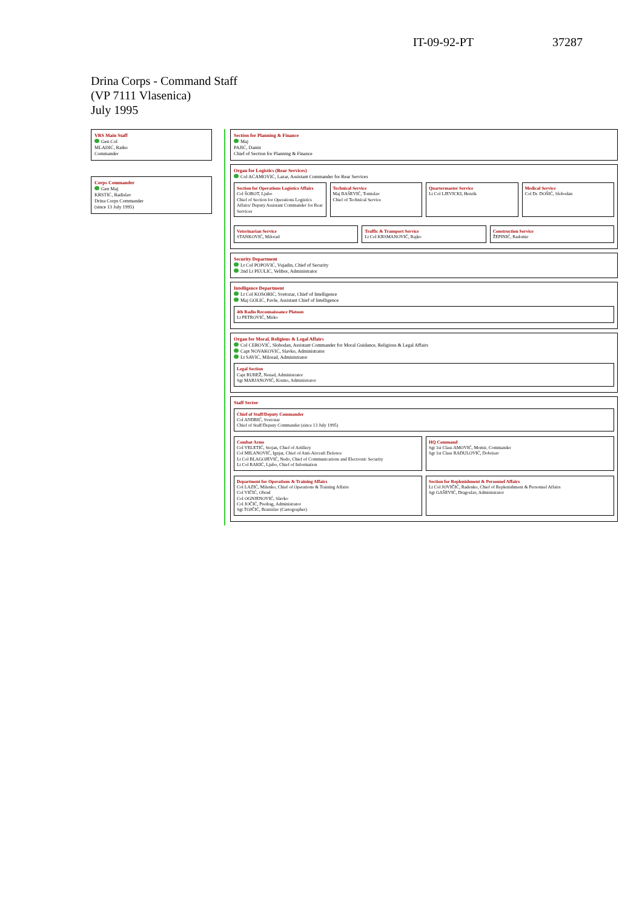IT-09-92-PT 37287
Drina Corps - Command Staff
(VP 7111 Vlasenica)
July 1995
VRS Main Staff
Gen Col
MLADIĆ, Ratko
Commander
Corps Commander
Gen Maj
KRSTIĆ, Radislav
Drina Corps Commander
(since 13 July 1995)
Section for Planning & Finance
Maj
PAJIĆ, Damir
Chief of Section for Planning & Finance
Organ for Logistics (Rear Services)
Col AĆAMOVIĆ, Lazar, Assistant Commander for Rear Services
Section for Operations Logistics Affairs
Col ŠOBOT, Ljubo
Chief of Section for Operations Logistics Affairs/ Deputy Assistant Commander for Rear Services
Technical Service
Maj BAŠEVIĆ, Tomislav
Chief of Technical Service
Quartermaster Service
Lt Col LJEVICKI, Henrik
Medical Service
Col Dr. DOŠIĆ, Slobodan
Veterinarian Service
STANKOVIĆ, Milorad
Traffic & Transport Service
Lt Col KRSMANOVIĆ, Rajko
Construction Service
ŽEPINIĆ, Radomir
Security Department
Lt Col POPOVIĆ, Vujadin, Chief of Security
2nd Lt PEULIĆ, Velibor, Administrator
Intelligence Department
Lt Col KOSORIĆ, Svetozar, Chief of Intelligence
Maj GOLIĆ, Pavle, Assistant Chief of Intelligence
4th Radio Reconnaissance Platoon
Lt PETROVIĆ, Mirko
Organ for Moral, Religious & Legal Affairs
Col CEROVIĆ, Slobodan, Assistant Commander for Moral Guidance, Religious & Legal Affairs
Capt NOVAKOVIĆ, Slavko, Administrator
Lt SAVIĆ, Milorad, Administrator
Legal Section
Capt RUBEŽ, Nenad, Administrator
Sgt MARJANOVIĆ, Krsmo, Administrator
Staff Sector
Chief of Staff/Deputy Commander
Col ANDRIĆ, Svetozar
Chief of Staff/Deputy Commander (since 13 July 1995)
Combat Arms
Col VELETIĆ, Stojan, Chief of Artillery
Col MILANOVIĆ, Ignjat, Chief of Anti-Aircraft Defence
Lt Col BLAGOJEVIĆ, Nedo, Chief of Communications and Electronic Security
Lt Col RAKIĆ, Ljubo, Chief of Information
HQ Command
Sgt 1st Class AMOVIĆ, Momir, Commander
Sgt 1st Class RADULOVIĆ, Dobrisav
Department for Operations & Training Affairs
Col LAZIĆ, Milenko, Chief of Operations & Training Affairs
Col VIČIĆ, Obrad
Col OGNJENOVIĆ, Slavko
Col JOČIĆ, Predrag, Administrator
Sgt TOJČIĆ, Branislav (Cartographer)
Section for Replenishment & Personnel Affairs
Lt Col JOVIČIĆ, Radenko, Chief of Replenishment & Personnel Affairs
Sgt GAŠEVIĆ, Dragoslav, Administrator